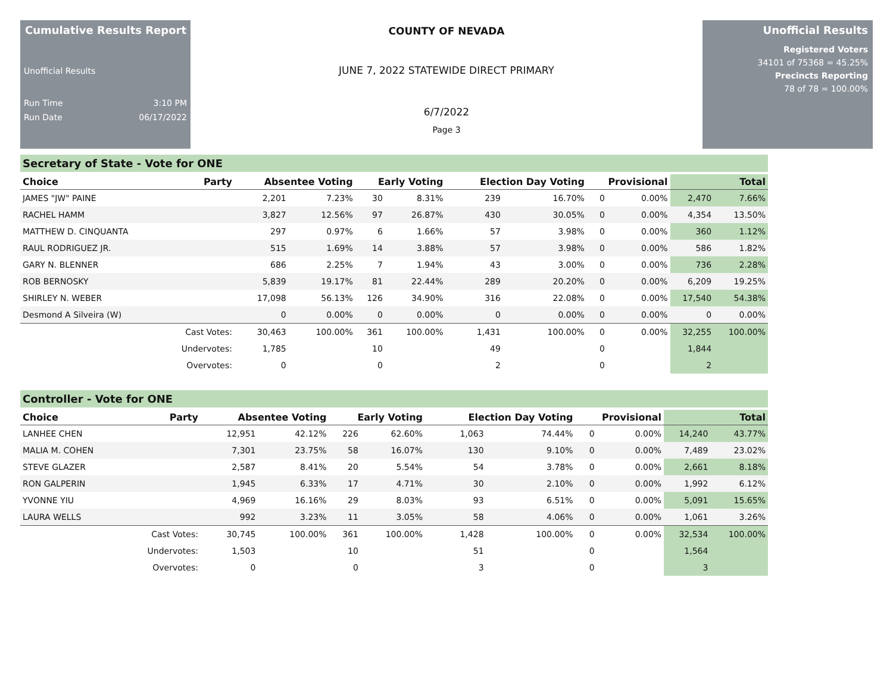Cumulative Results Report
Unofficial Results
Run Time 3:10 PM
Run Date 06/17/2022
COUNTY OF NEVADA
JUNE 7, 2022 STATEWIDE DIRECT PRIMARY
6/7/2022
Page 3
Unofficial Results
Registered Voters
34101 of 75368 = 45.25%
Precincts Reporting
78 of 78 = 100.00%
Secretary of State - Vote for ONE
| Choice | Party | Absentee Voting | | Early Voting | | Election Day Voting | | Provisional | | Total | |
| --- | --- | --- | --- | --- | --- | --- | --- | --- | --- | --- | --- |
| JAMES "JW" PAINE | | 2,201 | 7.23% | 30 | 8.31% | 239 | 16.70% | 0 | 0.00% | 2,470 | 7.66% |
| RACHEL HAMM | | 3,827 | 12.56% | 97 | 26.87% | 430 | 30.05% | 0 | 0.00% | 4,354 | 13.50% |
| MATTHEW D. CINQUANTA | | 297 | 0.97% | 6 | 1.66% | 57 | 3.98% | 0 | 0.00% | 360 | 1.12% |
| RAUL RODRIGUEZ JR. | | 515 | 1.69% | 14 | 3.88% | 57 | 3.98% | 0 | 0.00% | 586 | 1.82% |
| GARY N. BLENNER | | 686 | 2.25% | 7 | 1.94% | 43 | 3.00% | 0 | 0.00% | 736 | 2.28% |
| ROB BERNOSKY | | 5,839 | 19.17% | 81 | 22.44% | 289 | 20.20% | 0 | 0.00% | 6,209 | 19.25% |
| SHIRLEY N. WEBER | | 17,098 | 56.13% | 126 | 34.90% | 316 | 22.08% | 0 | 0.00% | 17,540 | 54.38% |
| Desmond A Silveira (W) | | 0 | 0.00% | 0 | 0.00% | 0 | 0.00% | 0 | 0.00% | 0 | 0.00% |
| | Cast Votes: | 30,463 | 100.00% | 361 | 100.00% | 1,431 | 100.00% | 0 | 0.00% | 32,255 | 100.00% |
| | Undervotes: | 1,785 | | 10 | | 49 | | 0 | | 1,844 | |
| | Overvotes: | 0 | | 0 | | 2 | | 0 | | 2 | |
Controller - Vote for ONE
| Choice | Party | Absentee Voting | | Early Voting | | Election Day Voting | | Provisional | | Total | |
| --- | --- | --- | --- | --- | --- | --- | --- | --- | --- | --- | --- |
| LANHEE CHEN | | 12,951 | 42.12% | 226 | 62.60% | 1,063 | 74.44% | 0 | 0.00% | 14,240 | 43.77% |
| MALIA M. COHEN | | 7,301 | 23.75% | 58 | 16.07% | 130 | 9.10% | 0 | 0.00% | 7,489 | 23.02% |
| STEVE GLAZER | | 2,587 | 8.41% | 20 | 5.54% | 54 | 3.78% | 0 | 0.00% | 2,661 | 8.18% |
| RON GALPERIN | | 1,945 | 6.33% | 17 | 4.71% | 30 | 2.10% | 0 | 0.00% | 1,992 | 6.12% |
| YVONNE YIU | | 4,969 | 16.16% | 29 | 8.03% | 93 | 6.51% | 0 | 0.00% | 5,091 | 15.65% |
| LAURA WELLS | | 992 | 3.23% | 11 | 3.05% | 58 | 4.06% | 0 | 0.00% | 1,061 | 3.26% |
| | Cast Votes: | 30,745 | 100.00% | 361 | 100.00% | 1,428 | 100.00% | 0 | 0.00% | 32,534 | 100.00% |
| | Undervotes: | 1,503 | | 10 | | 51 | | 0 | | 1,564 | |
| | Overvotes: | 0 | | 0 | | 3 | | 0 | | 3 | |